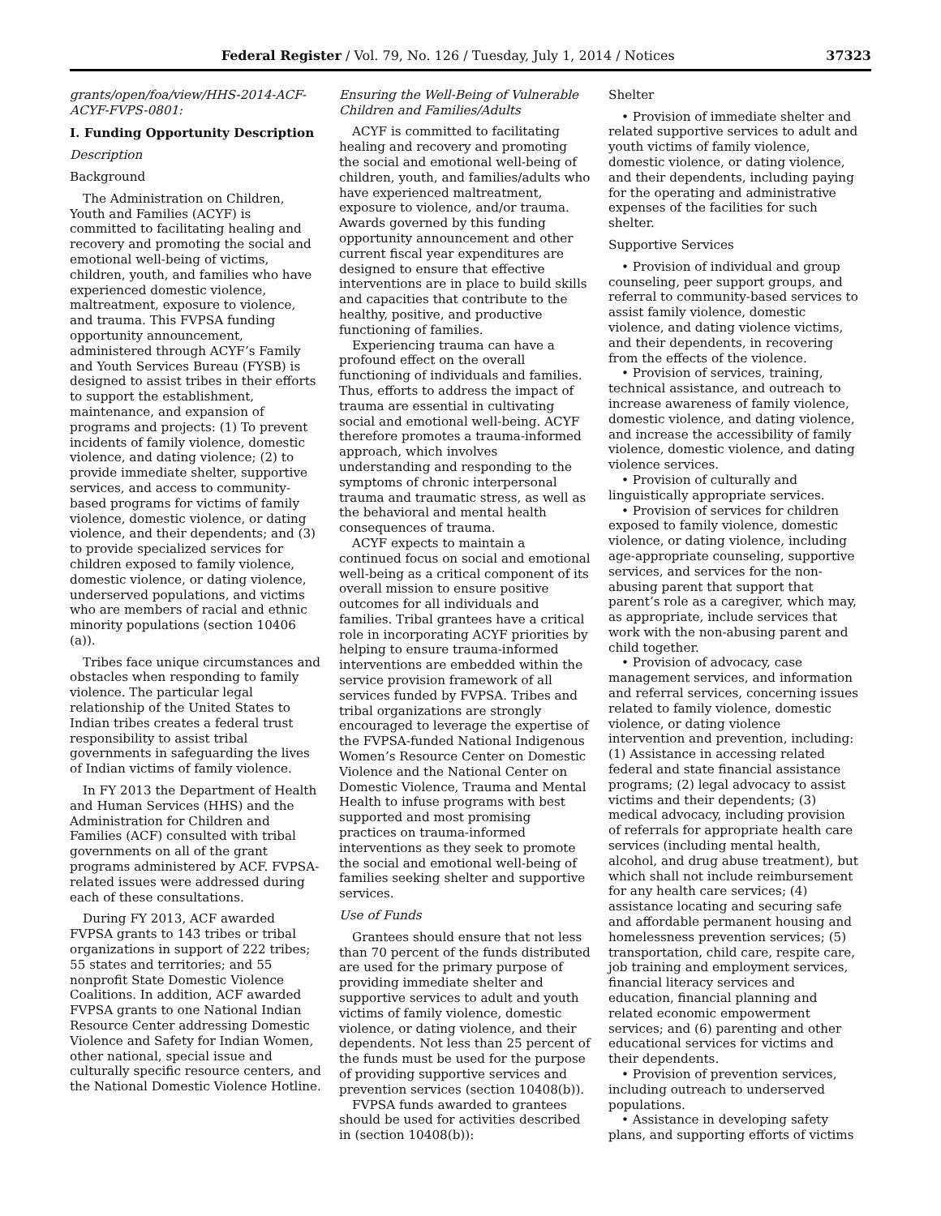Federal Register / Vol. 79, No. 126 / Tuesday, July 1, 2014 / Notices 37323
grants/open/foa/view/HHS-2014-ACF-ACYF-FVPS-0801:
I. Funding Opportunity Description
Description
Background
The Administration on Children, Youth and Families (ACYF) is committed to facilitating healing and recovery and promoting the social and emotional well-being of victims, children, youth, and families who have experienced domestic violence, maltreatment, exposure to violence, and trauma. This FVPSA funding opportunity announcement, administered through ACYF’s Family and Youth Services Bureau (FYSB) is designed to assist tribes in their efforts to support the establishment, maintenance, and expansion of programs and projects: (1) To prevent incidents of family violence, domestic violence, and dating violence; (2) to provide immediate shelter, supportive services, and access to community-based programs for victims of family violence, domestic violence, or dating violence, and their dependents; and (3) to provide specialized services for children exposed to family violence, domestic violence, or dating violence, underserved populations, and victims who are members of racial and ethnic minority populations (section 10406 (a)).
Tribes face unique circumstances and obstacles when responding to family violence. The particular legal relationship of the United States to Indian tribes creates a federal trust responsibility to assist tribal governments in safeguarding the lives of Indian victims of family violence.
In FY 2013 the Department of Health and Human Services (HHS) and the Administration for Children and Families (ACF) consulted with tribal governments on all of the grant programs administered by ACF. FVPSA-related issues were addressed during each of these consultations.
During FY 2013, ACF awarded FVPSA grants to 143 tribes or tribal organizations in support of 222 tribes; 55 states and territories; and 55 nonprofit State Domestic Violence Coalitions. In addition, ACF awarded FVPSA grants to one National Indian Resource Center addressing Domestic Violence and Safety for Indian Women, other national, special issue and culturally specific resource centers, and the National Domestic Violence Hotline.
Ensuring the Well-Being of Vulnerable Children and Families/Adults
ACYF is committed to facilitating healing and recovery and promoting the social and emotional well-being of children, youth, and families/adults who have experienced maltreatment, exposure to violence, and/or trauma. Awards governed by this funding opportunity announcement and other current fiscal year expenditures are designed to ensure that effective interventions are in place to build skills and capacities that contribute to the healthy, positive, and productive functioning of families.
Experiencing trauma can have a profound effect on the overall functioning of individuals and families. Thus, efforts to address the impact of trauma are essential in cultivating social and emotional well-being. ACYF therefore promotes a trauma-informed approach, which involves understanding and responding to the symptoms of chronic interpersonal trauma and traumatic stress, as well as the behavioral and mental health consequences of trauma.
ACYF expects to maintain a continued focus on social and emotional well-being as a critical component of its overall mission to ensure positive outcomes for all individuals and families. Tribal grantees have a critical role in incorporating ACYF priorities by helping to ensure trauma-informed interventions are embedded within the service provision framework of all services funded by FVPSA. Tribes and tribal organizations are strongly encouraged to leverage the expertise of the FVPSA-funded National Indigenous Women’s Resource Center on Domestic Violence and the National Center on Domestic Violence, Trauma and Mental Health to infuse programs with best supported and most promising practices on trauma-informed interventions as they seek to promote the social and emotional well-being of families seeking shelter and supportive services.
Use of Funds
Grantees should ensure that not less than 70 percent of the funds distributed are used for the primary purpose of providing immediate shelter and supportive services to adult and youth victims of family violence, domestic violence, or dating violence, and their dependents. Not less than 25 percent of the funds must be used for the purpose of providing supportive services and prevention services (section 10408(b)).
FVPSA funds awarded to grantees should be used for activities described in (section 10408(b)):
Shelter
• Provision of immediate shelter and related supportive services to adult and youth victims of family violence, domestic violence, or dating violence, and their dependents, including paying for the operating and administrative expenses of the facilities for such shelter.
Supportive Services
• Provision of individual and group counseling, peer support groups, and referral to community-based services to assist family violence, domestic violence, and dating violence victims, and their dependents, in recovering from the effects of the violence.
• Provision of services, training, technical assistance, and outreach to increase awareness of family violence, domestic violence, and dating violence, and increase the accessibility of family violence, domestic violence, and dating violence services.
• Provision of culturally and linguistically appropriate services.
• Provision of services for children exposed to family violence, domestic violence, or dating violence, including age-appropriate counseling, supportive services, and services for the non-abusing parent that support that parent’s role as a caregiver, which may, as appropriate, include services that work with the non-abusing parent and child together.
• Provision of advocacy, case management services, and information and referral services, concerning issues related to family violence, domestic violence, or dating violence intervention and prevention, including: (1) Assistance in accessing related federal and state financial assistance programs; (2) legal advocacy to assist victims and their dependents; (3) medical advocacy, including provision of referrals for appropriate health care services (including mental health, alcohol, and drug abuse treatment), but which shall not include reimbursement for any health care services; (4) assistance locating and securing safe and affordable permanent housing and homelessness prevention services; (5) transportation, child care, respite care, job training and employment services, financial literacy services and education, financial planning and related economic empowerment services; and (6) parenting and other educational services for victims and their dependents.
• Provision of prevention services, including outreach to underserved populations.
• Assistance in developing safety plans, and supporting efforts of victims